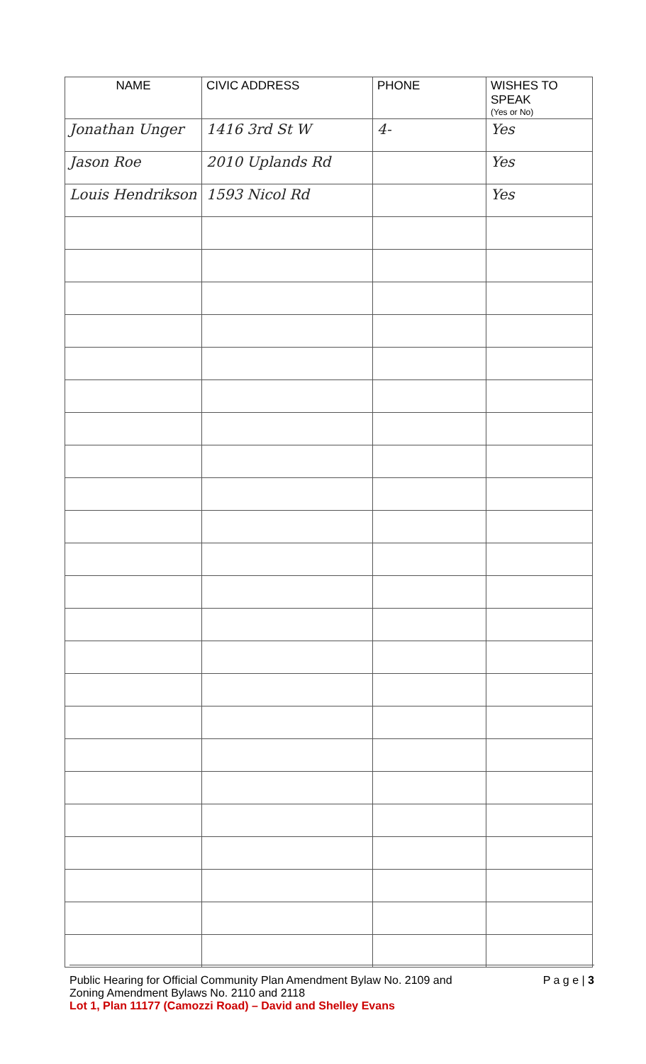| NAME | CIVIC ADDRESS | PHONE | WISHES TO SPEAK (Yes or No) |
| --- | --- | --- | --- |
| Jonathan Unger | 1416 3rd St W | 4- | Yes |
| Jason Roe | 2010 Uplands Rd | | Yes |
| Louis Hendrikson | 1593 Nicol Rd | | Yes |
Public Hearing for Official Community Plan Amendment Bylaw No. 2109 and
Zoning Amendment Bylaws No. 2110 and 2118
Lot 1, Plan 11177 (Camozzi Road) – David and Shelley Evans
P a g e | 3